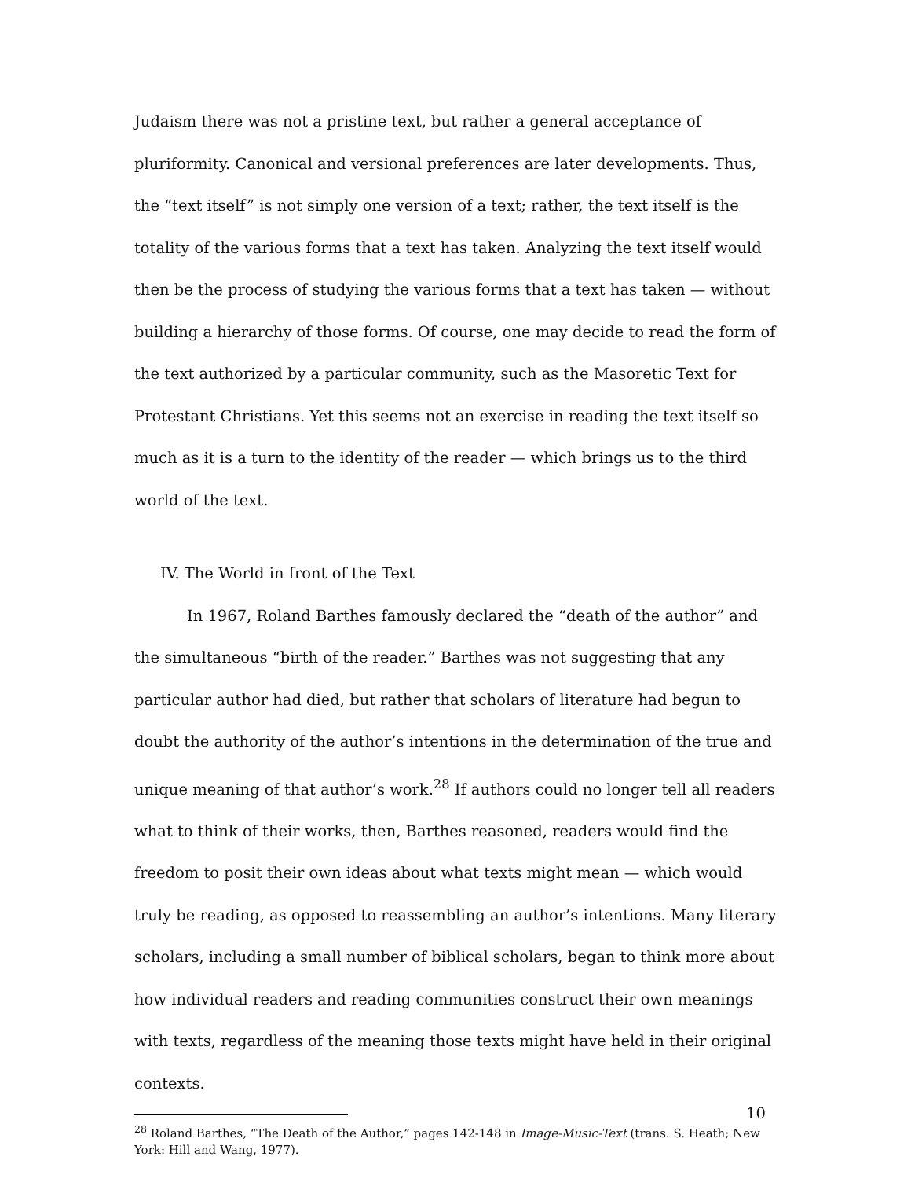Judaism there was not a pristine text, but rather a general acceptance of pluriformity. Canonical and versional preferences are later developments. Thus, the “text itself” is not simply one version of a text; rather, the text itself is the totality of the various forms that a text has taken. Analyzing the text itself would then be the process of studying the various forms that a text has taken — without building a hierarchy of those forms. Of course, one may decide to read the form of the text authorized by a particular community, such as the Masoretic Text for Protestant Christians. Yet this seems not an exercise in reading the text itself so much as it is a turn to the identity of the reader — which brings us to the third world of the text.
IV. The World in front of the Text
In 1967, Roland Barthes famously declared the “death of the author” and the simultaneous “birth of the reader.” Barthes was not suggesting that any particular author had died, but rather that scholars of literature had begun to doubt the authority of the author’s intentions in the determination of the true and unique meaning of that author’s work.<sup>28</sup> If authors could no longer tell all readers what to think of their works, then, Barthes reasoned, readers would find the freedom to posit their own ideas about what texts might mean — which would truly be reading, as opposed to reassembling an author’s intentions. Many literary scholars, including a small number of biblical scholars, began to think more about how individual readers and reading communities construct their own meanings with texts, regardless of the meaning those texts might have held in their original contexts.
<sup>28</sup> Roland Barthes, “The Death of the Author,” pages 142-148 in Image-Music-Text (trans. S. Heath; New York: Hill and Wang, 1977).
10